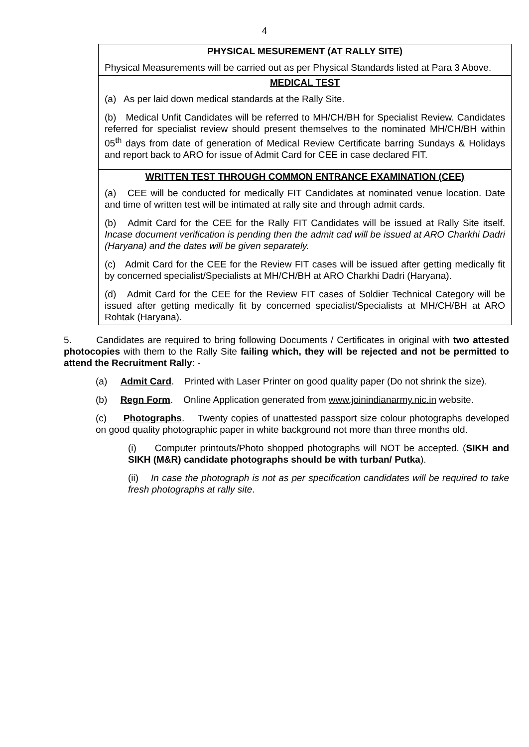4
| PHYSICAL MESUREMENT (AT RALLY SITE) Physical Measurements will be carried out as per Physical Standards listed at Para 3 Above. |
| MEDICAL TEST (a) As per laid down medical standards at the Rally Site. (b) Medical Unfit Candidates will be referred to MH/CH/BH for Specialist Review. Candidates referred for specialist review should present themselves to the nominated MH/CH/BH within 05<sup>th</sup> days from date of generation of Medical Review Certificate barring Sundays & Holidays and report back to ARO for issue of Admit Card for CEE in case declared FIT. |
| WRITTEN TEST THROUGH COMMON ENTRANCE EXAMINATION (CEE) (a) CEE will be conducted for medically FIT Candidates at nominated venue location. Date and time of written test will be intimated at rally site and through admit cards. (b) Admit Card for the CEE for the Rally FIT Candidates will be issued at Rally Site itself. Incase document verification is pending then the admit cad will be issued at ARO Charkhi Dadri (Haryana) and the dates will be given separately. (c) Admit Card for the CEE for the Review FIT cases will be issued after getting medically fit by concerned specialist/Specialists at MH/CH/BH at ARO Charkhi Dadri (Haryana). (d) Admit Card for the CEE for the Review FIT cases of Soldier Technical Category will be issued after getting medically fit by concerned specialist/Specialists at MH/CH/BH at ARO Rohtak (Haryana). |
5. Candidates are required to bring following Documents / Certificates in original with two attested photocopies with them to the Rally Site failing which, they will be rejected and not be permitted to attend the Recruitment Rally: -
(a) Admit Card. Printed with Laser Printer on good quality paper (Do not shrink the size).
(b) Regn Form. Online Application generated from www.joinindianarmy.nic.in website.
(c) Photographs. Twenty copies of unattested passport size colour photographs developed on good quality photographic paper in white background not more than three months old.
(i) Computer printouts/Photo shopped photographs will NOT be accepted. (SIKH and SIKH (M&R) candidate photographs should be with turban/ Putka).
(ii) In case the photograph is not as per specification candidates will be required to take fresh photographs at rally site.